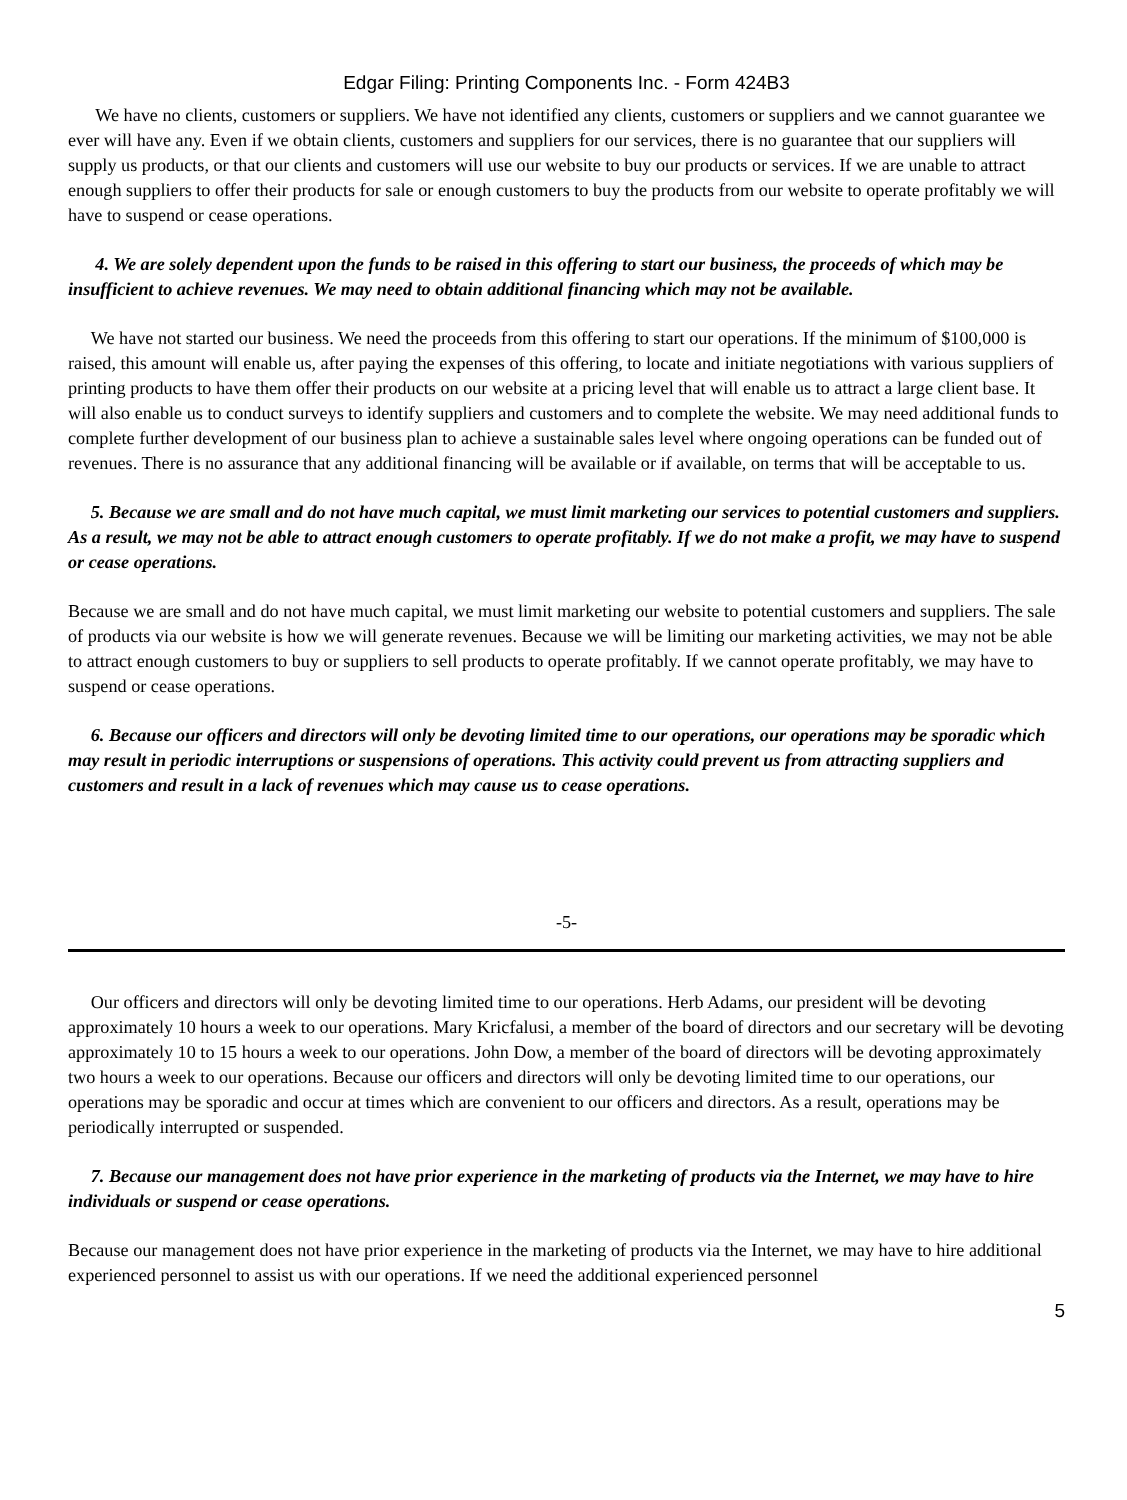Edgar Filing: Printing Components Inc. - Form 424B3
We have no clients, customers or suppliers. We have not identified any clients, customers or suppliers and we cannot guarantee we ever will have any. Even if we obtain clients, customers and suppliers for our services, there is no guarantee that our suppliers will supply us products, or that our clients and customers will use our website to buy our products or services. If we are unable to attract enough suppliers to offer their products for sale or enough customers to buy the products from our website to operate profitably we will have to suspend or cease operations.
4. We are solely dependent upon the funds to be raised in this offering to start our business, the proceeds of which may be insufficient to achieve revenues. We may need to obtain additional financing which may not be available.
We have not started our business. We need the proceeds from this offering to start our operations. If the minimum of $100,000 is raised, this amount will enable us, after paying the expenses of this offering, to locate and initiate negotiations with various suppliers of printing products to have them offer their products on our website at a pricing level that will enable us to attract a large client base. It will also enable us to conduct surveys to identify suppliers and customers and to complete the website. We may need additional funds to complete further development of our business plan to achieve a sustainable sales level where ongoing operations can be funded out of revenues. There is no assurance that any additional financing will be available or if available, on terms that will be acceptable to us.
5. Because we are small and do not have much capital, we must limit marketing our services to potential customers and suppliers. As a result, we may not be able to attract enough customers to operate profitably. If we do not make a profit, we may have to suspend or cease operations.
Because we are small and do not have much capital, we must limit marketing our website to potential customers and suppliers. The sale of products via our website is how we will generate revenues. Because we will be limiting our marketing activities, we may not be able to attract enough customers to buy or suppliers to sell products to operate profitably. If we cannot operate profitably, we may have to suspend or cease operations.
6. Because our officers and directors will only be devoting limited time to our operations, our operations may be sporadic which may result in periodic interruptions or suspensions of operations. This activity could prevent us from attracting suppliers and customers and result in a lack of revenues which may cause us to cease operations.
-5-
Our officers and directors will only be devoting limited time to our operations. Herb Adams, our president will be devoting approximately 10 hours a week to our operations. Mary Kricfalusi, a member of the board of directors and our secretary will be devoting approximately 10 to 15 hours a week to our operations. John Dow, a member of the board of directors will be devoting approximately two hours a week to our operations. Because our officers and directors will only be devoting limited time to our operations, our operations may be sporadic and occur at times which are convenient to our officers and directors. As a result, operations may be periodically interrupted or suspended.
7. Because our management does not have prior experience in the marketing of products via the Internet, we may have to hire individuals or suspend or cease operations.
Because our management does not have prior experience in the marketing of products via the Internet, we may have to hire additional experienced personnel to assist us with our operations. If we need the additional experienced personnel
5